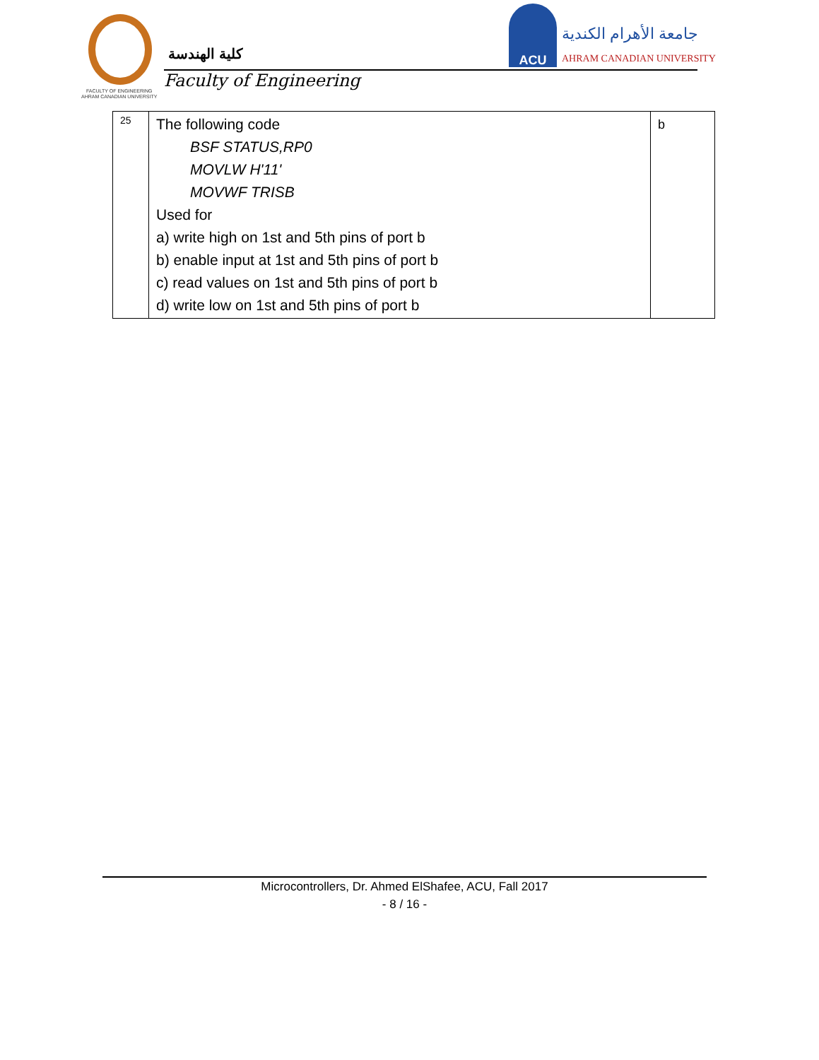FACULTY OF ENGINEERING
AHRAM CANADIAN UNIVERSITY
كلية الهندسة
Faculty of Engineering
ACU
جامعة الأهرام الكندية
AHRAM CANADIAN UNIVERSITY
| 25 | The following code BSF STATUS,RP0 MOVLW H'11' MOVWF TRISB Used for a) write high on 1st and 5th pins of port b b) enable input at 1st and 5th pins of port b c) read values on 1st and 5th pins of port b d) write low on 1st and 5th pins of port b | b |
Microcontrollers, Dr. Ahmed ElShafee, ACU, Fall 2017
- 8 / 16 -